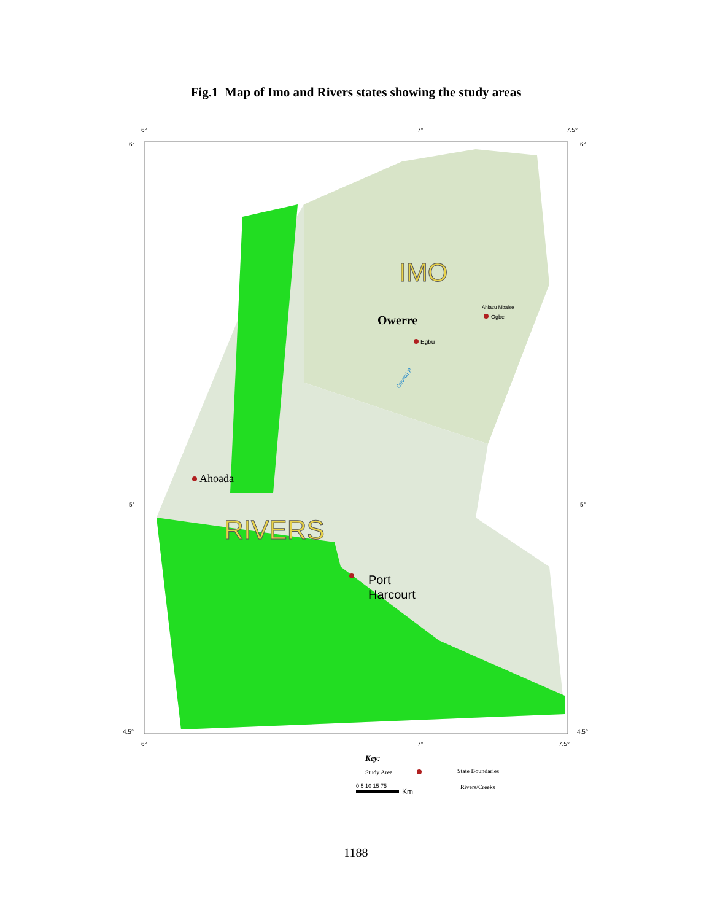Fig.1 Map of Imo and Rivers states showing the study areas
6°
7°
7.5°
6°
6°
IMO
Owerre
Egbu
Ahiazu Mbaise
Ogbe
Otamiri R
Ahoada
RIVERS
Port
Harcourt
5°
5°
4.5°
4.5°
6°
7°
7.5°
Key:
Study Area
State Boundaries
0 5 10 15 75
Km
Rivers/Creeks
1188